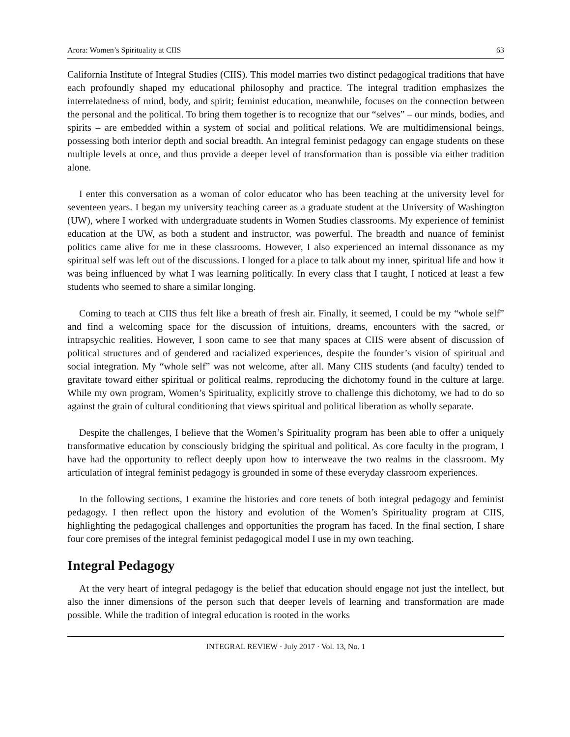Arora: Women’s Spirituality at CIIS 63
California Institute of Integral Studies (CIIS). This model marries two distinct pedagogical traditions that have each profoundly shaped my educational philosophy and practice. The integral tradition emphasizes the interrelatedness of mind, body, and spirit; feminist education, meanwhile, focuses on the connection between the personal and the political. To bring them together is to recognize that our “selves” – our minds, bodies, and spirits – are embedded within a system of social and political relations. We are multidimensional beings, possessing both interior depth and social breadth. An integral feminist pedagogy can engage students on these multiple levels at once, and thus provide a deeper level of transformation than is possible via either tradition alone.
I enter this conversation as a woman of color educator who has been teaching at the university level for seventeen years. I began my university teaching career as a graduate student at the University of Washington (UW), where I worked with undergraduate students in Women Studies classrooms. My experience of feminist education at the UW, as both a student and instructor, was powerful. The breadth and nuance of feminist politics came alive for me in these classrooms. However, I also experienced an internal dissonance as my spiritual self was left out of the discussions. I longed for a place to talk about my inner, spiritual life and how it was being influenced by what I was learning politically. In every class that I taught, I noticed at least a few students who seemed to share a similar longing.
Coming to teach at CIIS thus felt like a breath of fresh air. Finally, it seemed, I could be my “whole self” and find a welcoming space for the discussion of intuitions, dreams, encounters with the sacred, or intrapsychic realities. However, I soon came to see that many spaces at CIIS were absent of discussion of political structures and of gendered and racialized experiences, despite the founder’s vision of spiritual and social integration. My “whole self” was not welcome, after all. Many CIIS students (and faculty) tended to gravitate toward either spiritual or political realms, reproducing the dichotomy found in the culture at large. While my own program, Women’s Spirituality, explicitly strove to challenge this dichotomy, we had to do so against the grain of cultural conditioning that views spiritual and political liberation as wholly separate.
Despite the challenges, I believe that the Women’s Spirituality program has been able to offer a uniquely transformative education by consciously bridging the spiritual and political. As core faculty in the program, I have had the opportunity to reflect deeply upon how to interweave the two realms in the classroom. My articulation of integral feminist pedagogy is grounded in some of these everyday classroom experiences.
In the following sections, I examine the histories and core tenets of both integral pedagogy and feminist pedagogy. I then reflect upon the history and evolution of the Women’s Spirituality program at CIIS, highlighting the pedagogical challenges and opportunities the program has faced. In the final section, I share four core premises of the integral feminist pedagogical model I use in my own teaching.
Integral Pedagogy
At the very heart of integral pedagogy is the belief that education should engage not just the intellect, but also the inner dimensions of the person such that deeper levels of learning and transformation are made possible. While the tradition of integral education is rooted in the works
INTEGRAL REVIEW · July 2017 · Vol. 13, No. 1